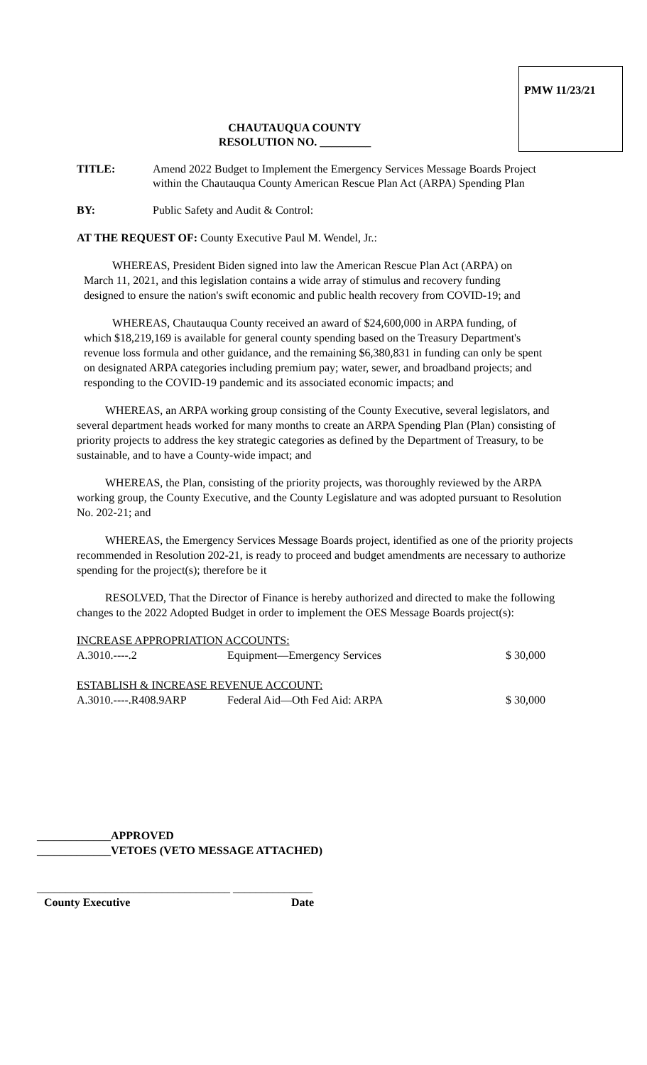PMW 11/23/21
CHAUTAUQUA COUNTY
RESOLUTION NO. _________
TITLE: Amend 2022 Budget to Implement the Emergency Services Message Boards Project within the Chautauqua County American Rescue Plan Act (ARPA) Spending Plan
BY: Public Safety and Audit & Control:
AT THE REQUEST OF: County Executive Paul M. Wendel, Jr.:
WHEREAS, President Biden signed into law the American Rescue Plan Act (ARPA) on March 11, 2021, and this legislation contains a wide array of stimulus and recovery funding designed to ensure the nation's swift economic and public health recovery from COVID-19; and
WHEREAS, Chautauqua County received an award of $24,600,000 in ARPA funding, of which $18,219,169 is available for general county spending based on the Treasury Department's revenue loss formula and other guidance, and the remaining $6,380,831 in funding can only be spent on designated ARPA categories including premium pay; water, sewer, and broadband projects; and responding to the COVID-19 pandemic and its associated economic impacts; and
WHEREAS, an ARPA working group consisting of the County Executive, several legislators, and several department heads worked for many months to create an ARPA Spending Plan (Plan) consisting of priority projects to address the key strategic categories as defined by the Department of Treasury, to be sustainable, and to have a County-wide impact; and
WHEREAS, the Plan, consisting of the priority projects, was thoroughly reviewed by the ARPA working group, the County Executive, and the County Legislature and was adopted pursuant to Resolution No. 202-21; and
WHEREAS, the Emergency Services Message Boards project, identified as one of the priority projects recommended in Resolution 202-21, is ready to proceed and budget amendments are necessary to authorize spending for the project(s); therefore be it
RESOLVED, That the Director of Finance is hereby authorized and directed to make the following changes to the 2022 Adopted Budget in order to implement the OES Message Boards project(s):
| INCREASE APPROPRIATION ACCOUNTS: | | |
| A.3010.----.2 | Equipment—Emergency Services | $ 30,000 |
| ESTABLISH & INCREASE REVENUE ACCOUNT: | | |
| A.3010.----.R408.9ARP | Federal Aid—Oth Fed Aid: ARPA | $ 30,000 |
_____________APPROVED
_____________VETOES (VETO MESSAGE ATTACHED)
__________________________________ ______________
County Executive Date